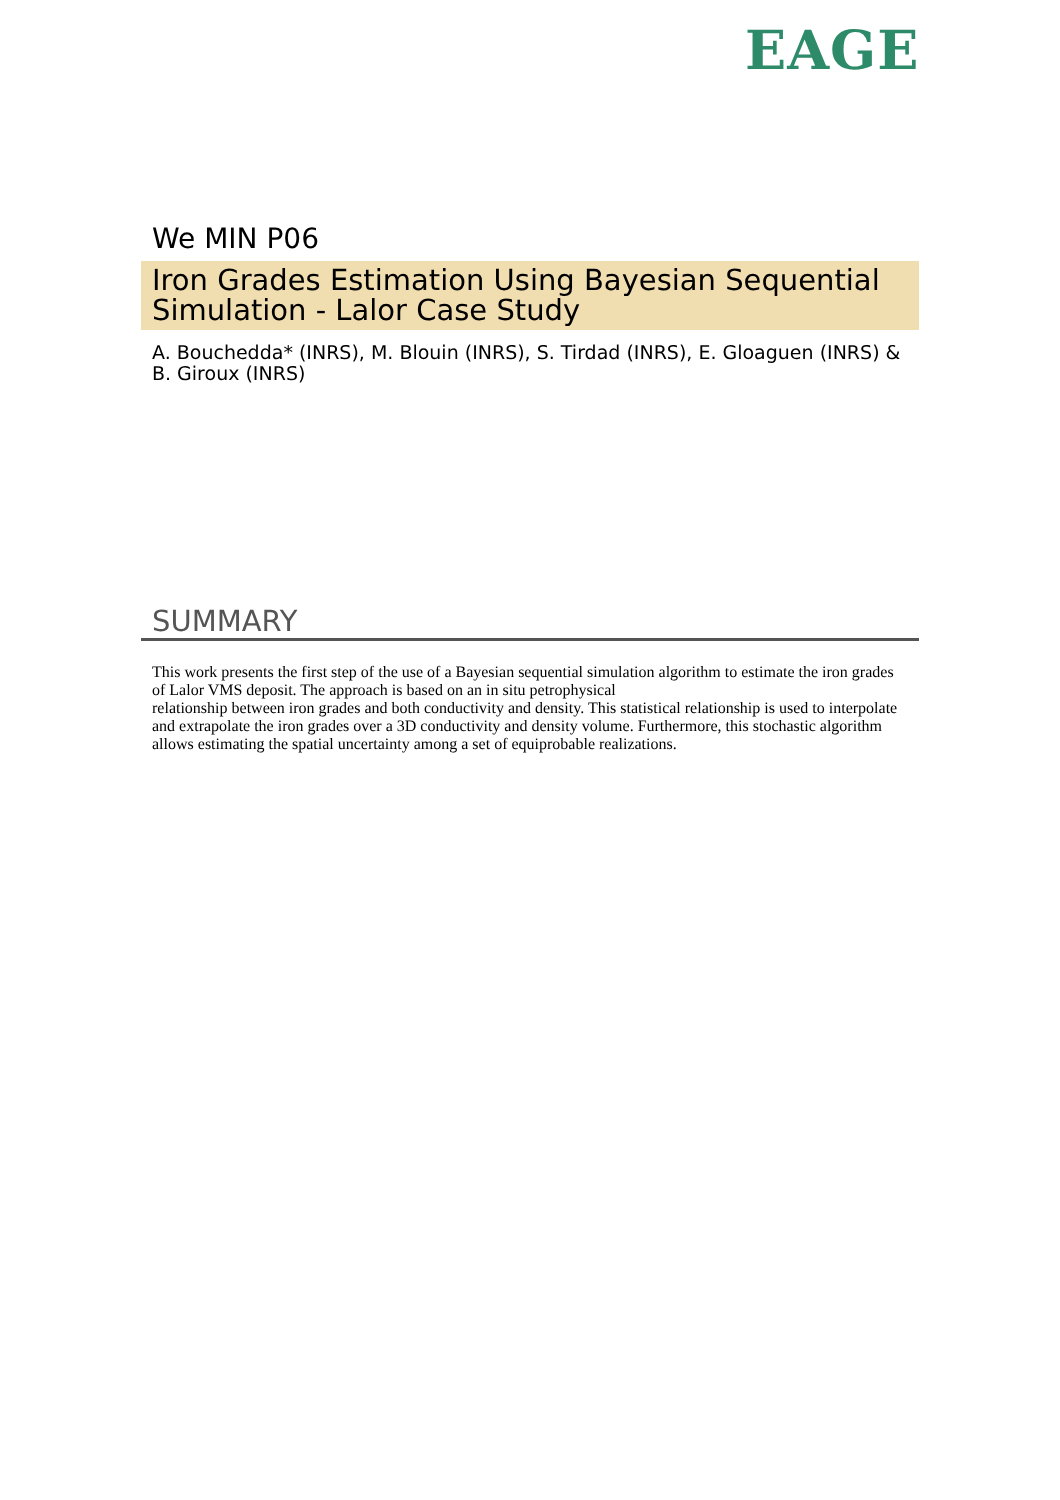EAGE
We MIN P06
Iron Grades Estimation Using Bayesian Sequential Simulation - Lalor Case Study
A. Bouchedda* (INRS), M. Blouin (INRS), S. Tirdad (INRS), E. Gloaguen (INRS) & B. Giroux (INRS)
SUMMARY
This work presents the first step of the use of a Bayesian sequential simulation algorithm to estimate the iron grades of Lalor VMS deposit. The approach is based on an in situ petrophysical
relationship between iron grades and both conductivity and density. This statistical relationship is used to interpolate and extrapolate the iron grades over a 3D conductivity and density volume. Furthermore, this stochastic algorithm allows estimating the spatial uncertainty among a set of equiprobable realizations.